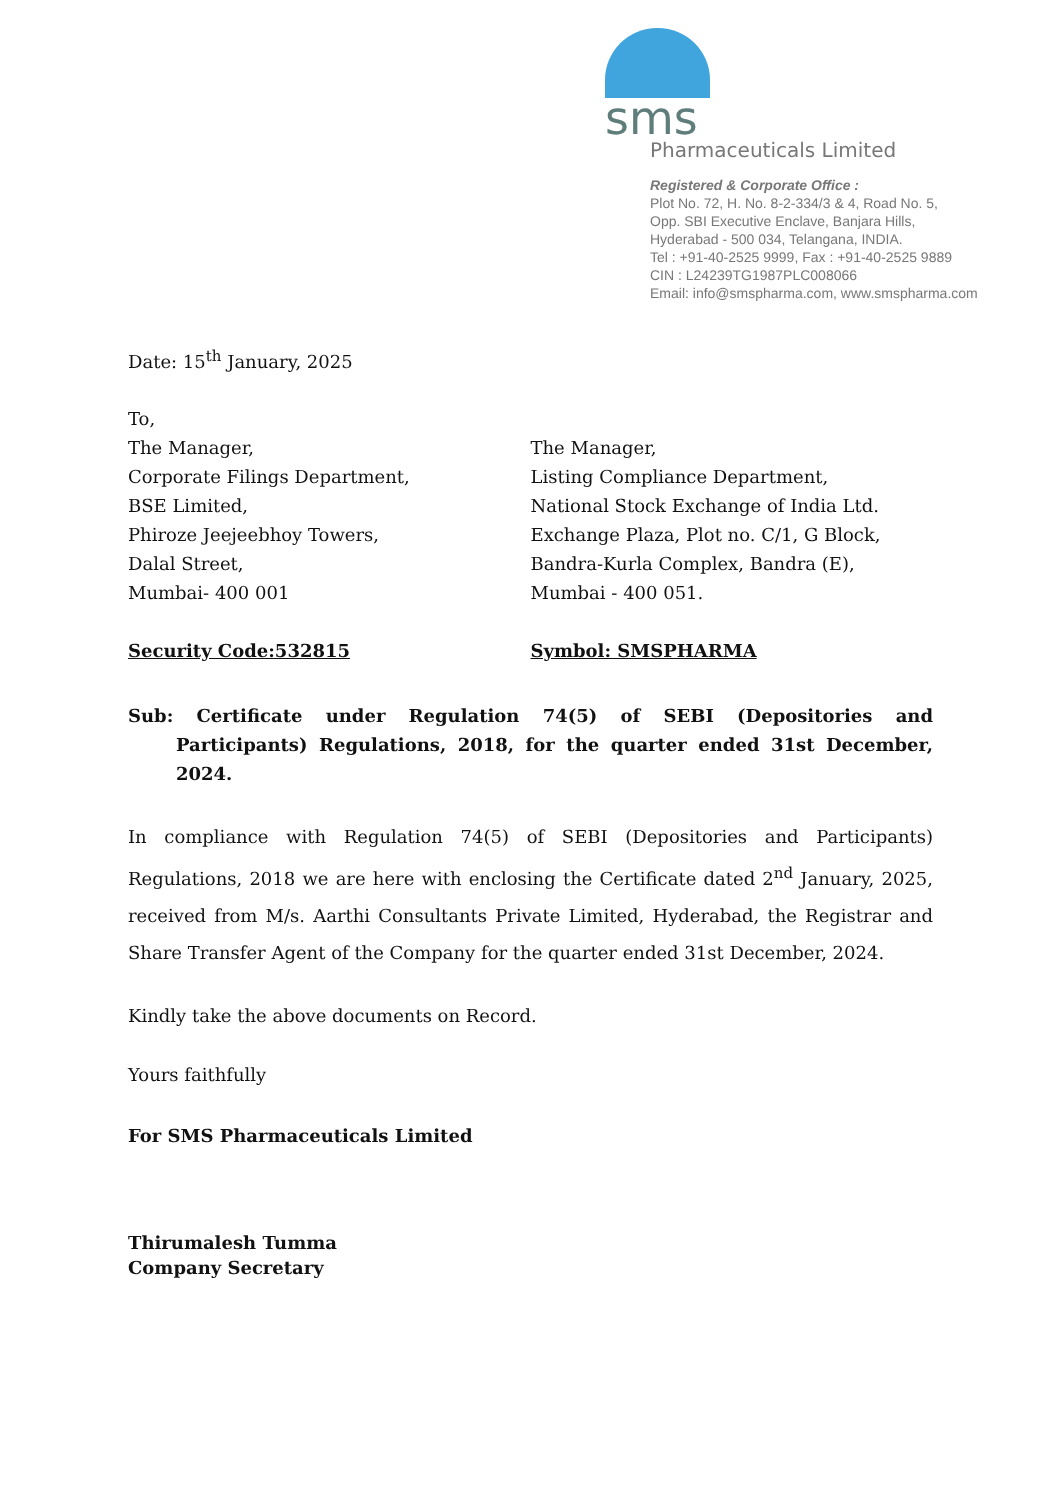sms
Pharmaceuticals Limited
Registered & Corporate Office :
Plot No. 72, H. No. 8-2-334/3 & 4, Road No. 5,
Opp. SBI Executive Enclave, Banjara Hills,
Hyderabad - 500 034, Telangana, INDIA.
Tel : +91-40-2525 9999, Fax : +91-40-2525 9889
CIN : L24239TG1987PLC008066
Email: info@smspharma.com, www.smspharma.com
Date: 15<sup>th</sup> January, 2025
To,
The Manager,
Corporate Filings Department,
BSE Limited,
Phiroze Jeejeebhoy Towers,
Dalal Street,
Mumbai- 400 001
Security Code:532815
The Manager,
Listing Compliance Department,
National Stock Exchange of India Ltd.
Exchange Plaza, Plot no. C/1, G Block,
Bandra-Kurla Complex, Bandra (E),
Mumbai - 400 051.
Symbol: SMSPHARMA
Sub: Certificate under Regulation 74(5) of SEBI (Depositories and Participants) Regulations, 2018, for the quarter ended 31st December, 2024.
In compliance with Regulation 74(5) of SEBI (Depositories and Participants) Regulations, 2018 we are here with enclosing the Certificate dated 2<sup>nd</sup> January, 2025, received from M/s. Aarthi Consultants Private Limited, Hyderabad, the Registrar and Share Transfer Agent of the Company for the quarter ended 31st December, 2024.
Kindly take the above documents on Record.
Yours faithfully
For SMS Pharmaceuticals Limited
Thirumalesh Tumma
Company Secretary